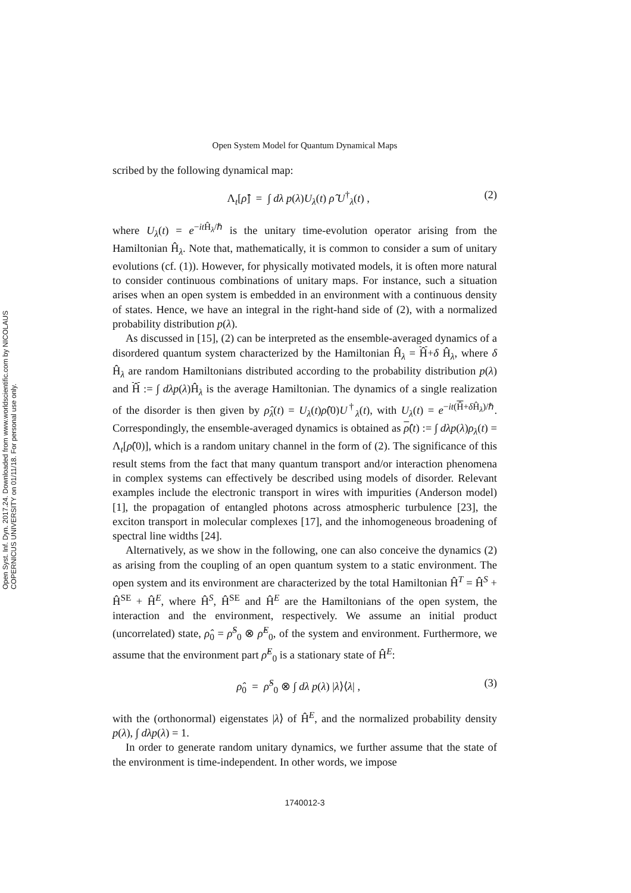Open Syst. Inf. Dyn. 2017.24. Downloaded from www.worldscientific.com by NICOLAUS COPERNICUS UNIVERSITY on 01/11/18. For personal use only.
Open System Model for Quantum Dynamical Maps
scribed by the following dynamical map:
Λ<sub>t</sub>[ρ̂] = ∫ dλ p(λ)U<sub>λ</sub>(t) ρ̂ U<sup>†</sup><sub>λ</sub>(t) , (2)
where U<sub>λ</sub>(t) = e<sup>−it Ĥ<sub>λ</sub>/ℏ</sup> is the unitary time-evolution operator arising from the Hamiltonian Ĥ<sub>λ</sub>. Note that, mathematically, it is common to consider a sum of unitary evolutions (cf. (1)). However, for physically motivated models, it is often more natural to consider continuous combinations of unitary maps. For instance, such a situation arises when an open system is embedded in an environment with a continuous density of states. Hence, we have an integral in the right-hand side of (2), with a normalized probability distribution p(λ).
As discussed in [15], (2) can be interpreted as the ensemble-averaged dynamics of a disordered quantum system characterized by the Hamiltonian Ĥ<sub>λ</sub> = Ĥ+δ Ĥ<sub>λ</sub>, where δ Ĥ<sub>λ</sub> are random Hamiltonians distributed according to the probability distribution p(λ) and Ĥ := ∫ dλp(λ)Ĥ<sub>λ</sub> is the average Hamiltonian. The dynamics of a single realization of the disorder is then given by ρ̂<sub>λ</sub>(t) = U<sub>λ</sub>(t)ρ̂(0)U<sup>†</sup><sub>λ</sub>(t), with U<sub>λ</sub>(t) = e<sup>−it(Ĥ+δ Ĥ<sub>λ</sub>)/ℏ</sup>. Correspondingly, the ensemble-averaged dynamics is obtained as ρ̂(t) := ∫ dλp(λ)ρ<sub>λ</sub>(t) = Λ<sub>t</sub>[ρ̂(0)], which is a random unitary channel in the form of (2). The significance of this result stems from the fact that many quantum transport and/or interaction phenomena in complex systems can effectively be described using models of disorder. Relevant examples include the electronic transport in wires with impurities (Anderson model) [1], the propagation of entangled photons across atmospheric turbulence [23], the exciton transport in molecular complexes [17], and the inhomogeneous broadening of spectral line widths [24].
Alternatively, as we show in the following, one can also conceive the dynamics (2) as arising from the coupling of an open quantum system to a static environment. The open system and its environment are characterized by the total Hamiltonian Ĥ<sup>T</sup> = Ĥ<sup>S</sup> + Ĥ<sup>SE</sup> + Ĥ<sup>E</sup>, where Ĥ<sup>S</sup>, Ĥ<sup>SE</sup> and Ĥ<sup>E</sup> are the Hamiltonians of the open system, the interaction and the environment, respectively. We assume an initial product (uncorrelated) state, ρ̂<sub>0</sub> = ρ̂<sup>S</sup><sub>0</sub> ⊗ ρ̂<sup>E</sup><sub>0</sub>, of the system and environment. Furthermore, we assume that the environment part ρ̂<sup>E</sup><sub>0</sub> is a stationary state of Ĥ<sup>E</sup>:
ρ̂<sub>0</sub> = ρ̂<sup>S</sup><sub>0</sub> ⊗ ∫ dλ p(λ) |λ⟩⟨λ| , (3)
with the (orthonormal) eigenstates |λ⟩ of Ĥ<sup>E</sup>, and the normalized probability density p(λ), ∫ dλp(λ) = 1.
In order to generate random unitary dynamics, we further assume that the state of the environment is time-independent. In other words, we impose
1740012-3